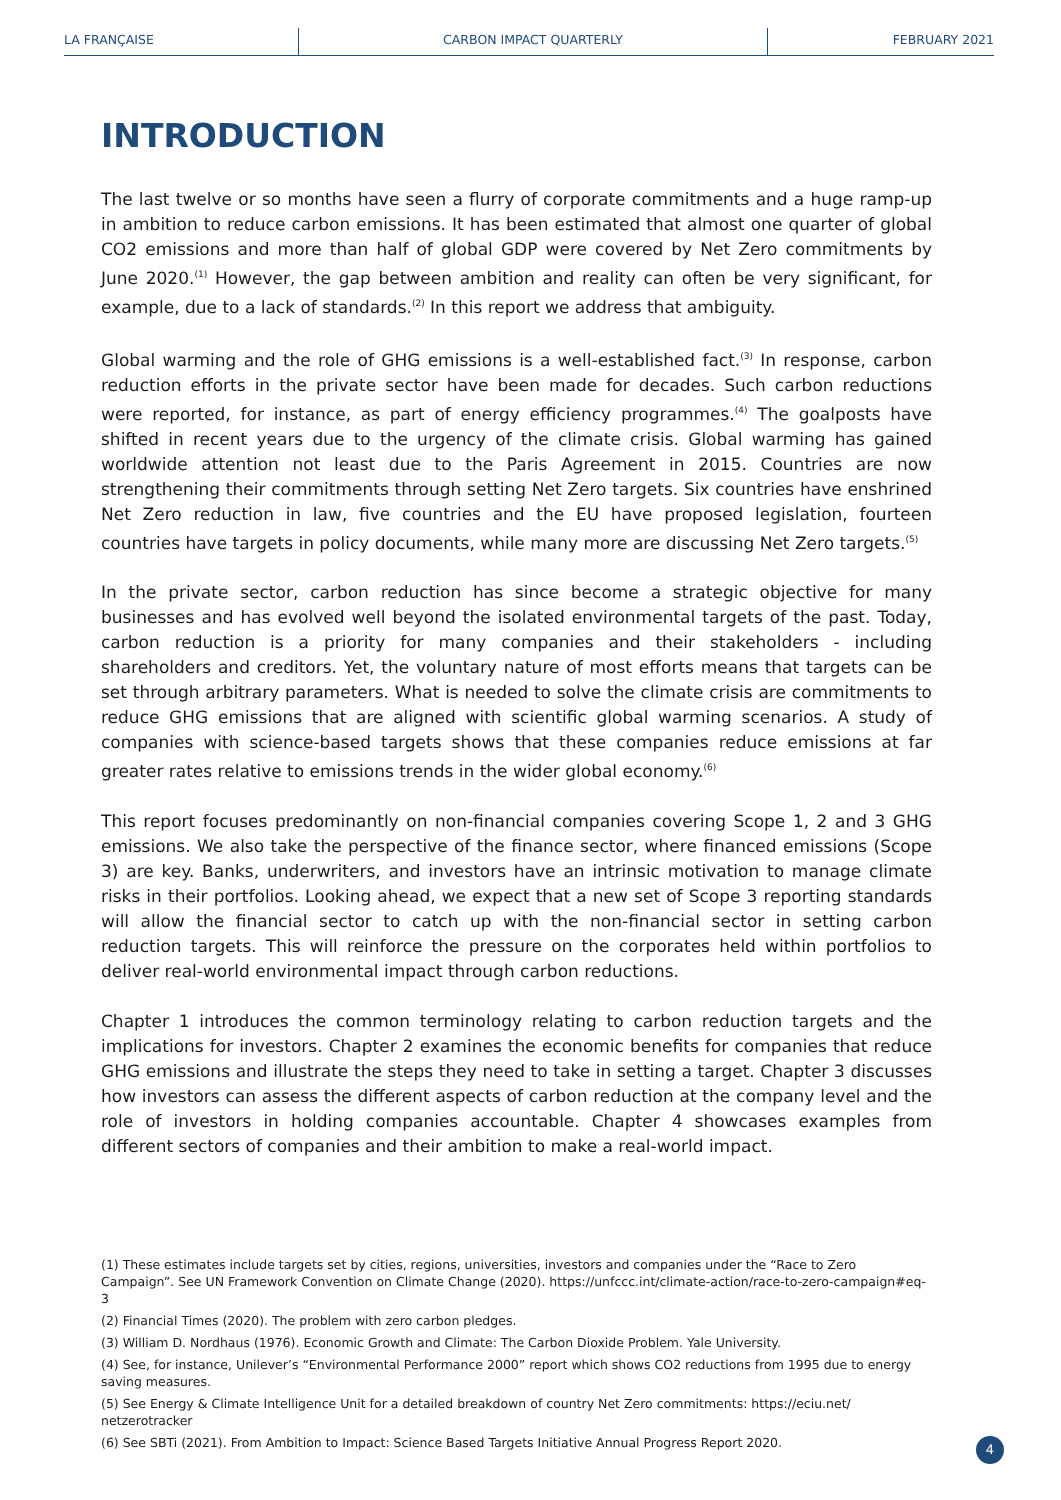LA FRANÇAISE CARBON IMPACT QUARTERLY FEBRUARY 2021
INTRODUCTION
The last twelve or so months have seen a flurry of corporate commitments and a huge ramp-up in ambition to reduce carbon emissions. It has been estimated that almost one quarter of global CO2 emissions and more than half of global GDP were covered by Net Zero commitments by June 2020.<sup>(1)</sup> However, the gap between ambition and reality can often be very significant, for example, due to a lack of standards.<sup>(2)</sup> In this report we address that ambiguity.
Global warming and the role of GHG emissions is a well-established fact.<sup>(3)</sup> In response, carbon reduction efforts in the private sector have been made for decades. Such carbon reductions were reported, for instance, as part of energy efficiency programmes.<sup>(4)</sup> The goalposts have shifted in recent years due to the urgency of the climate crisis. Global warming has gained worldwide attention not least due to the Paris Agreement in 2015. Countries are now strengthening their commitments through setting Net Zero targets. Six countries have enshrined Net Zero reduction in law, five countries and the EU have proposed legislation, fourteen countries have targets in policy documents, while many more are discussing Net Zero targets.<sup>(5)</sup>
In the private sector, carbon reduction has since become a strategic objective for many businesses and has evolved well beyond the isolated environmental targets of the past. Today, carbon reduction is a priority for many companies and their stakeholders - including shareholders and creditors. Yet, the voluntary nature of most efforts means that targets can be set through arbitrary parameters. What is needed to solve the climate crisis are commitments to reduce GHG emissions that are aligned with scientific global warming scenarios. A study of companies with science-based targets shows that these companies reduce emissions at far greater rates relative to emissions trends in the wider global economy.<sup>(6)</sup>
This report focuses predominantly on non-financial companies covering Scope 1, 2 and 3 GHG emissions. We also take the perspective of the finance sector, where financed emissions (Scope 3) are key. Banks, underwriters, and investors have an intrinsic motivation to manage climate risks in their portfolios. Looking ahead, we expect that a new set of Scope 3 reporting standards will allow the financial sector to catch up with the non-financial sector in setting carbon reduction targets. This will reinforce the pressure on the corporates held within portfolios to deliver real-world environmental impact through carbon reductions.
Chapter 1 introduces the common terminology relating to carbon reduction targets and the implications for investors. Chapter 2 examines the economic benefits for companies that reduce GHG emissions and illustrate the steps they need to take in setting a target. Chapter 3 discusses how investors can assess the different aspects of carbon reduction at the company level and the role of investors in holding companies accountable. Chapter 4 showcases examples from different sectors of companies and their ambition to make a real-world impact.
(1) These estimates include targets set by cities, regions, universities, investors and companies under the “Race to Zero Campaign”. See UN Framework Convention on Climate Change (2020). https://unfccc.int/climate-action/race-to-zero-campaign#eq-3
(2) Financial Times (2020). The problem with zero carbon pledges.
(3) William D. Nordhaus (1976). Economic Growth and Climate: The Carbon Dioxide Problem. Yale University.
(4) See, for instance, Unilever’s “Environmental Performance 2000” report which shows CO2 reductions from 1995 due to energy saving measures.
(5) See Energy & Climate Intelligence Unit for a detailed breakdown of country Net Zero commitments: https://eciu.net/ netzerotracker
(6) See SBTi (2021). From Ambition to Impact: Science Based Targets Initiative Annual Progress Report 2020.
4